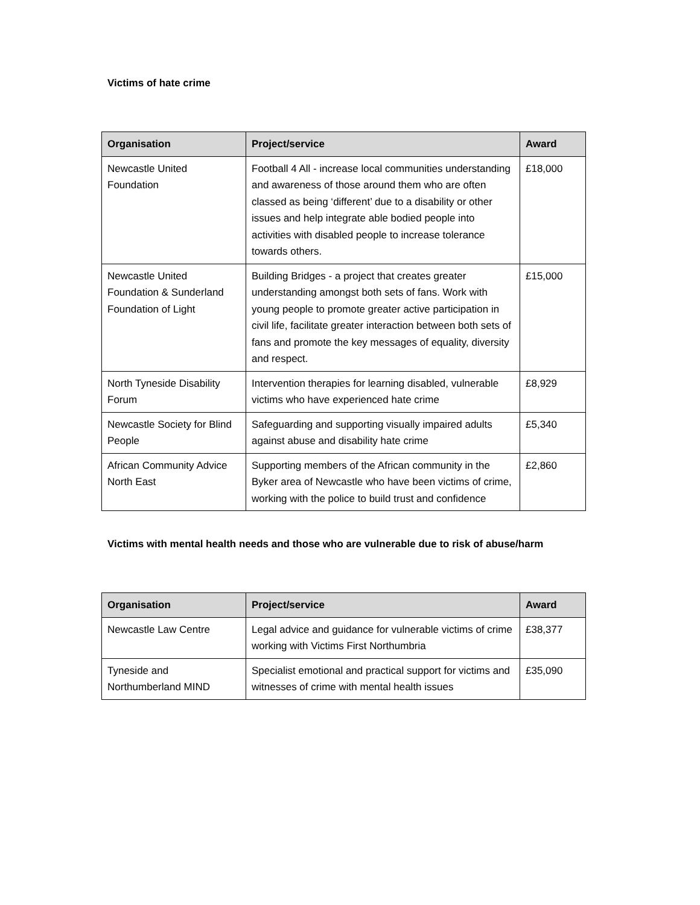Victims of hate crime
| Organisation | Project/service | Award |
| --- | --- | --- |
| Newcastle United Foundation | Football 4 All - increase local communities understanding and awareness of those around them who are often classed as being ‘different’ due to a disability or other issues and help integrate able bodied people into activities with disabled people to increase tolerance towards others. | £18,000 |
| Newcastle United Foundation & Sunderland Foundation of Light | Building Bridges - a project that creates greater understanding amongst both sets of fans. Work with young people to promote greater active participation in civil life, facilitate greater interaction between both sets of fans and promote the key messages of equality, diversity and respect. | £15,000 |
| North Tyneside Disability Forum | Intervention therapies for learning disabled, vulnerable victims who have experienced hate crime | £8,929 |
| Newcastle Society for Blind People | Safeguarding and supporting visually impaired adults against abuse and disability hate crime | £5,340 |
| African Community Advice North East | Supporting members of the African community in the Byker area of Newcastle who have been victims of crime, working with the police to build trust and confidence | £2,860 |
Victims with mental health needs and those who are vulnerable due to risk of abuse/harm
| Organisation | Project/service | Award |
| --- | --- | --- |
| Newcastle Law Centre | Legal advice and guidance for vulnerable victims of crime working with Victims First Northumbria | £38,377 |
| Tyneside and Northumberland MIND | Specialist emotional and practical support for victims and witnesses of crime with mental health issues | £35,090 |